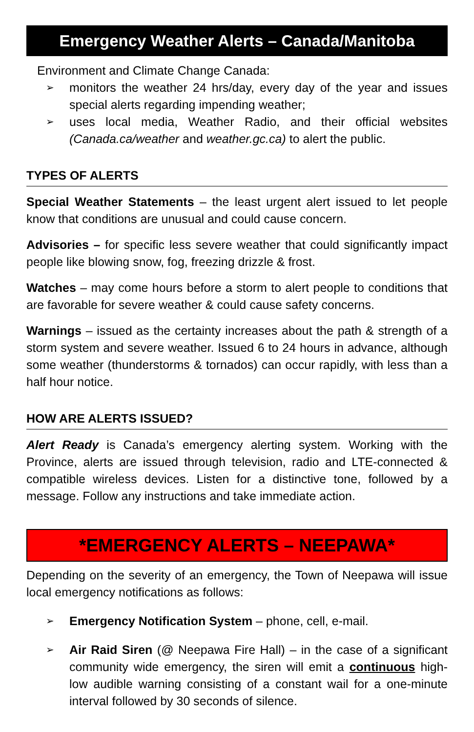Emergency Weather Alerts – Canada/Manitoba
Environment and Climate Change Canada:
➢ monitors the weather 24 hrs/day, every day of the year and issues special alerts regarding impending weather;
➢ uses local media, Weather Radio, and their official websites (Canada.ca/weather and weather.gc.ca) to alert the public.
TYPES OF ALERTS
Special Weather Statements – the least urgent alert issued to let people know that conditions are unusual and could cause concern.
Advisories – for specific less severe weather that could significantly impact people like blowing snow, fog, freezing drizzle & frost.
Watches – may come hours before a storm to alert people to conditions that are favorable for severe weather & could cause safety concerns.
Warnings – issued as the certainty increases about the path & strength of a storm system and severe weather. Issued 6 to 24 hours in advance, although some weather (thunderstorms & tornados) can occur rapidly, with less than a half hour notice.
HOW ARE ALERTS ISSUED?
Alert Ready is Canada’s emergency alerting system. Working with the Province, alerts are issued through television, radio and LTE-connected & compatible wireless devices. Listen for a distinctive tone, followed by a message. Follow any instructions and take immediate action.
*EMERGENCY ALERTS – NEEPAWA*
Depending on the severity of an emergency, the Town of Neepawa will issue local emergency notifications as follows:
➢ Emergency Notification System – phone, cell, e-mail.
➢ Air Raid Siren (@ Neepawa Fire Hall) – in the case of a significant community wide emergency, the siren will emit a continuous high-low audible warning consisting of a constant wail for a one-minute interval followed by 30 seconds of silence.